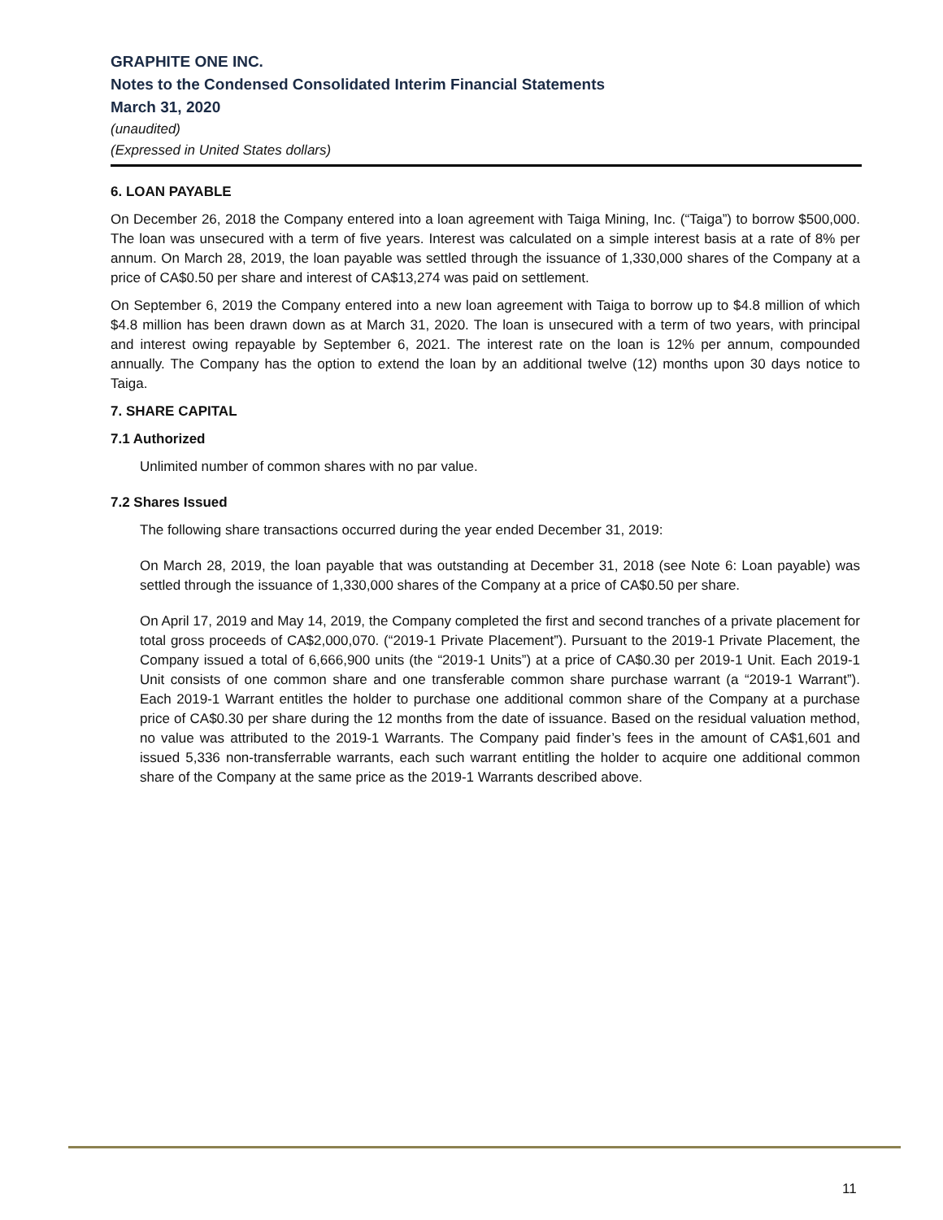GRAPHITE ONE INC.
Notes to the Condensed Consolidated Interim Financial Statements
March 31, 2020
(unaudited)
(Expressed in United States dollars)
6. LOAN PAYABLE
On December 26, 2018 the Company entered into a loan agreement with Taiga Mining, Inc. (“Taiga”) to borrow $500,000. The loan was unsecured with a term of five years. Interest was calculated on a simple interest basis at a rate of 8% per annum. On March 28, 2019, the loan payable was settled through the issuance of 1,330,000 shares of the Company at a price of CA$0.50 per share and interest of CA$13,274 was paid on settlement.
On September 6, 2019 the Company entered into a new loan agreement with Taiga to borrow up to $4.8 million of which $4.8 million has been drawn down as at March 31, 2020. The loan is unsecured with a term of two years, with principal and interest owing repayable by September 6, 2021. The interest rate on the loan is 12% per annum, compounded annually. The Company has the option to extend the loan by an additional twelve (12) months upon 30 days notice to Taiga.
7. SHARE CAPITAL
7.1 Authorized
Unlimited number of common shares with no par value.
7.2 Shares Issued
The following share transactions occurred during the year ended December 31, 2019:
On March 28, 2019, the loan payable that was outstanding at December 31, 2018 (see Note 6: Loan payable) was settled through the issuance of 1,330,000 shares of the Company at a price of CA$0.50 per share.
On April 17, 2019 and May 14, 2019, the Company completed the first and second tranches of a private placement for total gross proceeds of CA$2,000,070. (“2019-1 Private Placement”). Pursuant to the 2019-1 Private Placement, the Company issued a total of 6,666,900 units (the “2019-1 Units”) at a price of CA$0.30 per 2019-1 Unit. Each 2019-1 Unit consists of one common share and one transferable common share purchase warrant (a “2019-1 Warrant”). Each 2019-1 Warrant entitles the holder to purchase one additional common share of the Company at a purchase price of CA$0.30 per share during the 12 months from the date of issuance. Based on the residual valuation method, no value was attributed to the 2019-1 Warrants. The Company paid finder’s fees in the amount of CA$1,601 and issued 5,336 non-transferrable warrants, each such warrant entitling the holder to acquire one additional common share of the Company at the same price as the 2019-1 Warrants described above.
11